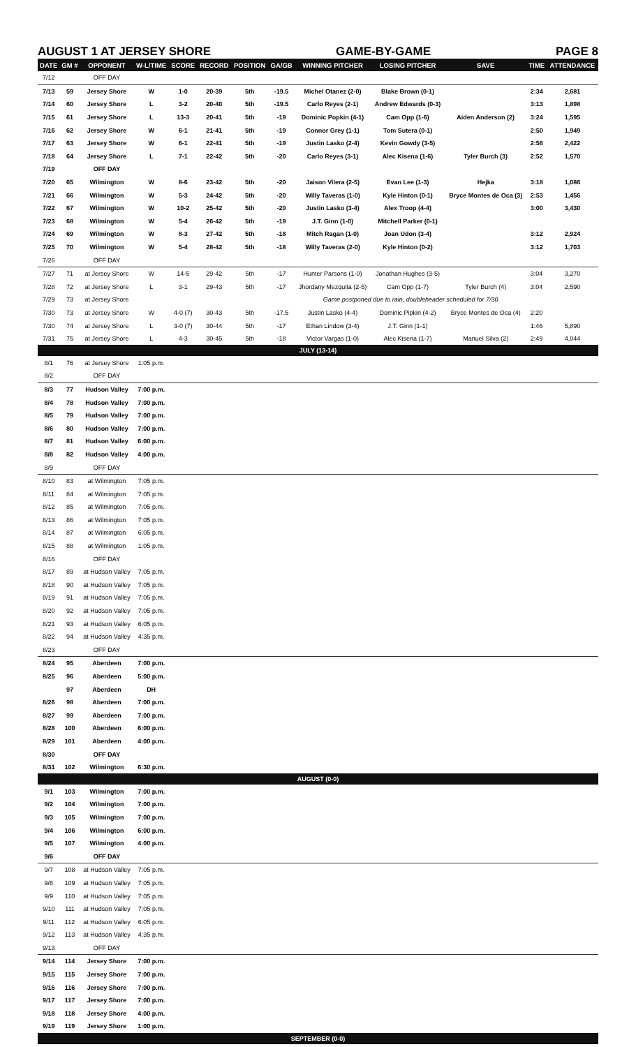AUGUST 1 AT JERSEY SHORE GAME-BY-GAME PAGE 8
| DATE | GM # | OPPONENT | W-L/TIME | SCORE | RECORD | POSITION | GA/GB | WINNING PITCHER | LOSING PITCHER | SAVE | TIME | ATTENDANCE |
| --- | --- | --- | --- | --- | --- | --- | --- | --- | --- | --- | --- | --- |
| 7/12 | | OFF DAY | | | | | | | | | | |
| 7/13 | 59 | Jersey Shore | W | 1-0 | 20-39 | 5th | -19.5 | Michel Otanez (2-0) | Blake Brown (0-1) | | 2:34 | 2,681 |
| 7/14 | 60 | Jersey Shore | L | 3-2 | 20-40 | 5th | -19.5 | Carlo Reyes (2-1) | Andrew Edwards (0-3) | | 3:13 | 1,898 |
| 7/15 | 61 | Jersey Shore | L | 13-3 | 20-41 | 5th | -19 | Dominic Popkin (4-1) | Cam Opp (1-6) | Aiden Anderson (2) | 3:24 | 1,595 |
| 7/16 | 62 | Jersey Shore | W | 6-1 | 21-41 | 5th | -19 | Connor Grey (1-1) | Tom Sutera (0-1) | | 2:50 | 1,949 |
| 7/17 | 63 | Jersey Shore | W | 6-1 | 22-41 | 5th | -19 | Justin Lasko (2-4) | Kevin Gowdy (3-5) | | 2:56 | 2,422 |
| 7/18 | 64 | Jersey Shore | L | 7-1 | 22-42 | 5th | -20 | Carlo Reyes (3-1) | Alec Kisena (1-6) | Tyler Burch (3) | 2:52 | 1,570 |
| 7/19 | | OFF DAY | | | | | | | | | | |
| 7/20 | 65 | Wilmington | W | 8-6 | 23-42 | 5th | -20 | Jaison Vilera (2-5) | Evan Lee (1-3) | Hejka | 3:18 | 1,086 |
| 7/21 | 66 | Wilmington | W | 5-3 | 24-42 | 5th | -20 | Willy Taveras (1-0) | Kyle Hinton (0-1) | Bryce Montes de Oca (3) | 2:53 | 1,456 |
| 7/22 | 67 | Wilmington | W | 10-2 | 25-42 | 5th | -20 | Justin Lasko (3-4) | Alex Troop (4-4) | | 3:00 | 3,430 |
| 7/23 | 68 | Wilmington | W | 5-4 | 26-42 | 5th | -19 | J.T. Ginn (1-0) | Mitchell Parker (0-1) | | | |
| 7/24 | 69 | Wilmington | W | 8-3 | 27-42 | 5th | -18 | Mitch Ragan (1-0) | Joan Udon (3-4) | | 3:12 | 2,924 |
| 7/25 | 70 | Wilmington | W | 5-4 | 28-42 | 5th | -18 | Willy Taveras (2-0) | Kyle Hinton (0-2) | | 3:12 | 1,703 |
| 7/26 | | OFF DAY | | | | | | | | | | |
| 7/27 | 71 | at Jersey Shore | W | 14-5 | 29-42 | 5th | -17 | Hunter Parsons (1-0) | Jonathan Hughes (3-5) | | 3:04 | 3,270 |
| 7/28 | 72 | at Jersey Shore | L | 3-1 | 29-43 | 5th | -17 | Jhordany Mezquita (2-5) | Cam Opp (1-7) | Tyler Burch (4) | 3:04 | 2,590 |
| 7/29 | 73 | at Jersey Shore | | | | | | Game postponed due to rain, doubleheader scheduled for 7/30 | | | | |
| 7/30 | 73 | at Jersey Shore | W | 4-0 (7) | 30-43 | 5th | -17.5 | Justin Lasko (4-4) | Dominic Pipkin (4-2) | Bryce Montes de Oca (4) | 2:20 | |
| 7/30 | 74 | at Jersey Shore | L | 3-0 (7) | 30-44 | 5th | -17 | Ethan Lindow (3-4) | J.T. Ginn (1-1) | | 1:46 | 5,890 |
| 7/31 | 75 | at Jersey Shore | L | 4-3 | 30-45 | 5th | -18 | Victor Vargas (1-0) | Alec Kisena (1-7) | Manuel Silva (2) | 2:49 | 4,044 |
| JULY (13-14) | | | | | | | | | | | | |
| 8/1 | 76 | at Jersey Shore | 1:05 p.m. | | | | | | | | | |
| 8/2 | | OFF DAY | | | | | | | | | | |
| 8/3 | 77 | Hudson Valley | 7:00 p.m. | | | | | | | | | |
| 8/4 | 78 | Hudson Valley | 7:00 p.m. | | | | | | | | | |
| 8/5 | 79 | Hudson Valley | 7:00 p.m. | | | | | | | | | |
| 8/6 | 80 | Hudson Valley | 7:00 p.m. | | | | | | | | | |
| 8/7 | 81 | Hudson Valley | 6:00 p.m. | | | | | | | | | |
| 8/8 | 82 | Hudson Valley | 4:00 p.m. | | | | | | | | | |
| 8/9 | | OFF DAY | | | | | | | | | | |
| 8/10 | 83 | at Wilmington | 7:05 p.m. | | | | | | | | | |
| 8/11 | 84 | at Wilmington | 7:05 p.m. | | | | | | | | | |
| 8/12 | 85 | at Wilmington | 7:05 p.m. | | | | | | | | | |
| 8/13 | 86 | at Wilmington | 7:05 p.m. | | | | | | | | | |
| 8/14 | 87 | at Wilmington | 6:05 p.m. | | | | | | | | | |
| 8/15 | 88 | at Wilmington | 1:05 p.m. | | | | | | | | | |
| 8/16 | | OFF DAY | | | | | | | | | | |
| 8/17 | 89 | at Hudson Valley | 7:05 p.m. | | | | | | | | | |
| 8/18 | 90 | at Hudson Valley | 7:05 p.m. | | | | | | | | | |
| 8/19 | 91 | at Hudson Valley | 7:05 p.m. | | | | | | | | | |
| 8/20 | 92 | at Hudson Valley | 7:05 p.m. | | | | | | | | | |
| 8/21 | 93 | at Hudson Valley | 6:05 p.m. | | | | | | | | | |
| 8/22 | 94 | at Hudson Valley | 4:35 p.m. | | | | | | | | | |
| 8/23 | | OFF DAY | | | | | | | | | | |
| 8/24 | 95 | Aberdeen | 7:00 p.m. | | | | | | | | | |
| 8/25 | 96 | Aberdeen | 5:00 p.m. | | | | | | | | | |
| | 97 | Aberdeen | DH | | | | | | | | | |
| 8/26 | 98 | Aberdeen | 7:00 p.m. | | | | | | | | | |
| 8/27 | 99 | Aberdeen | 7:00 p.m. | | | | | | | | | |
| 8/28 | 100 | Aberdeen | 6:00 p.m. | | | | | | | | | |
| 8/29 | 101 | Aberdeen | 4:00 p.m. | | | | | | | | | |
| 8/30 | | OFF DAY | | | | | | | | | | |
| 8/31 | 102 | Wilmington | 6:30 p.m. | | | | | | | | | |
| AUGUST (0-0) | | | | | | | | | | | | |
| 9/1 | 103 | Wilmington | 7:00 p.m. | | | | | | | | | |
| 9/2 | 104 | Wilmington | 7:00 p.m. | | | | | | | | | |
| 9/3 | 105 | Wilmington | 7:00 p.m. | | | | | | | | | |
| 9/4 | 106 | Wilmington | 6:00 p.m. | | | | | | | | | |
| 9/5 | 107 | Wilmington | 4:00 p.m. | | | | | | | | | |
| 9/6 | | OFF DAY | | | | | | | | | | |
| 9/7 | 108 | at Hudson Valley | 7:05 p.m. | | | | | | | | | |
| 9/8 | 109 | at Hudson Valley | 7:05 p.m. | | | | | | | | | |
| 9/9 | 110 | at Hudson Valley | 7:05 p.m. | | | | | | | | | |
| 9/10 | 111 | at Hudson Valley | 7:05 p.m. | | | | | | | | | |
| 9/11 | 112 | at Hudson Valley | 6:05 p.m. | | | | | | | | | |
| 9/12 | 113 | at Hudson Valley | 4:35 p.m. | | | | | | | | | |
| 9/13 | | OFF DAY | | | | | | | | | | |
| 9/14 | 114 | Jersey Shore | 7:00 p.m. | | | | | | | | | |
| 9/15 | 115 | Jersey Shore | 7:00 p.m. | | | | | | | | | |
| 9/16 | 116 | Jersey Shore | 7:00 p.m. | | | | | | | | | |
| 9/17 | 117 | Jersey Shore | 7:00 p.m. | | | | | | | | | |
| 9/18 | 118 | Jersey Shore | 4:00 p.m. | | | | | | | | | |
| 9/19 | 119 | Jersey Shore | 1:00 p.m. | | | | | | | | | |
| SEPTEMBER (0-0) | | | | | | | | | | | | |